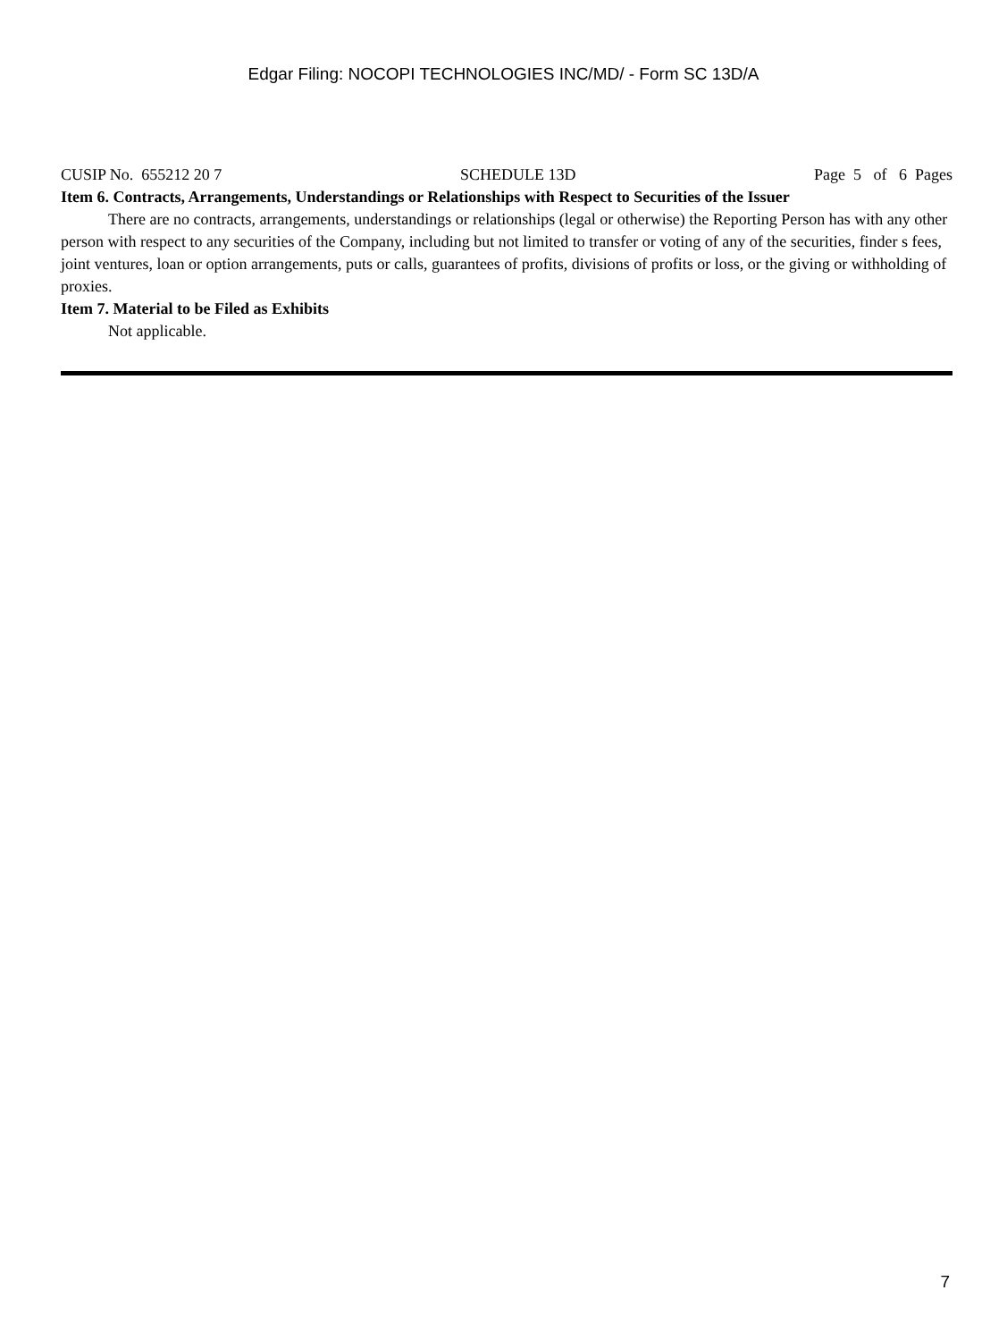Edgar Filing: NOCOPI TECHNOLOGIES INC/MD/ - Form SC 13D/A
CUSIP No. 655212 20 7 SCHEDULE 13D Page 5 of 6 Pages
Item 6. Contracts, Arrangements, Understandings or Relationships with Respect to Securities of the Issuer
There are no contracts, arrangements, understandings or relationships (legal or otherwise) the Reporting Person has with any other person with respect to any securities of the Company, including but not limited to transfer or voting of any of the securities, finder s fees, joint ventures, loan or option arrangements, puts or calls, guarantees of profits, divisions of profits or loss, or the giving or withholding of proxies.
Item 7. Material to be Filed as Exhibits
Not applicable.
7